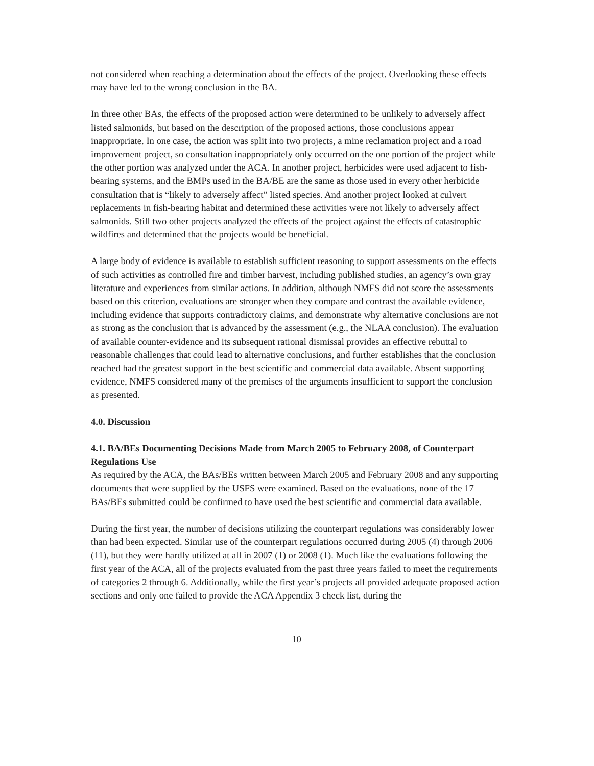not considered when reaching a determination about the effects of the project. Overlooking these effects may have led to the wrong conclusion in the BA.
In three other BAs, the effects of the proposed action were determined to be unlikely to adversely affect listed salmonids, but based on the description of the proposed actions, those conclusions appear inappropriate. In one case, the action was split into two projects, a mine reclamation project and a road improvement project, so consultation inappropriately only occurred on the one portion of the project while the other portion was analyzed under the ACA. In another project, herbicides were used adjacent to fish-bearing systems, and the BMPs used in the BA/BE are the same as those used in every other herbicide consultation that is “likely to adversely affect” listed species. And another project looked at culvert replacements in fish-bearing habitat and determined these activities were not likely to adversely affect salmonids. Still two other projects analyzed the effects of the project against the effects of catastrophic wildfires and determined that the projects would be beneficial.
A large body of evidence is available to establish sufficient reasoning to support assessments on the effects of such activities as controlled fire and timber harvest, including published studies, an agency’s own gray literature and experiences from similar actions. In addition, although NMFS did not score the assessments based on this criterion, evaluations are stronger when they compare and contrast the available evidence, including evidence that supports contradictory claims, and demonstrate why alternative conclusions are not as strong as the conclusion that is advanced by the assessment (e.g., the NLAA conclusion). The evaluation of available counter-evidence and its subsequent rational dismissal provides an effective rebuttal to reasonable challenges that could lead to alternative conclusions, and further establishes that the conclusion reached had the greatest support in the best scientific and commercial data available. Absent supporting evidence, NMFS considered many of the premises of the arguments insufficient to support the conclusion as presented.
4.0. Discussion
4.1. BA/BEs Documenting Decisions Made from March 2005 to February 2008, of Counterpart Regulations Use
As required by the ACA, the BAs/BEs written between March 2005 and February 2008 and any supporting documents that were supplied by the USFS were examined. Based on the evaluations, none of the 17 BAs/BEs submitted could be confirmed to have used the best scientific and commercial data available.
During the first year, the number of decisions utilizing the counterpart regulations was considerably lower than had been expected. Similar use of the counterpart regulations occurred during 2005 (4) through 2006 (11), but they were hardly utilized at all in 2007 (1) or 2008 (1). Much like the evaluations following the first year of the ACA, all of the projects evaluated from the past three years failed to meet the requirements of categories 2 through 6. Additionally, while the first year’s projects all provided adequate proposed action sections and only one failed to provide the ACA Appendix 3 check list, during the
10